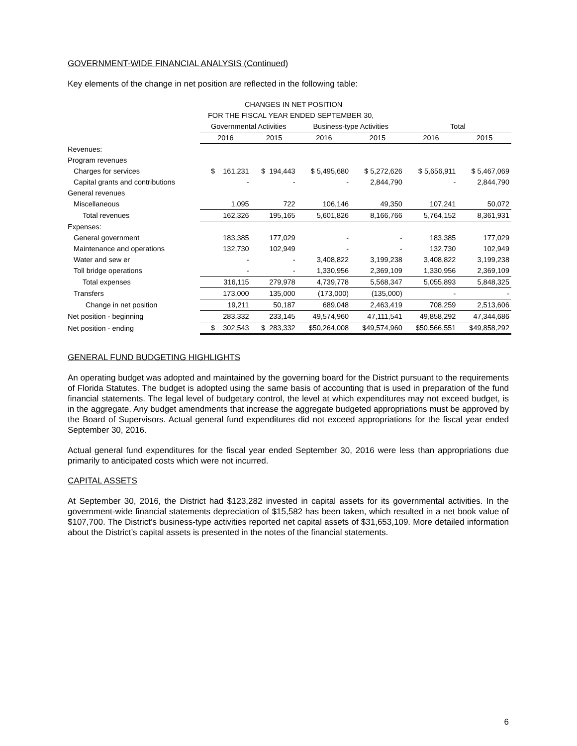GOVERNMENT-WIDE FINANCIAL ANALYSIS (Continued)
Key elements of the change in net position are reflected in the following table:
| | CHANGES IN NET POSITION | | | | | |
| | FOR THE FISCAL YEAR ENDED SEPTEMBER 30, | | | | | |
| | Governmental Activities | | Business-type Activities | | Total | |
| | 2016 | 2015 | 2016 | 2015 | 2016 | 2015 |
| Revenues: | | | | | | |
| Program revenues | | | | | | |
| Charges for services | $ 161,231 | $ 194,443 | $ 5,495,680 | $ 5,272,626 | $ 5,656,911 | $ 5,467,069 |
| Capital grants and contributions | - | - | - | 2,844,790 | - | 2,844,790 |
| General revenues | | | | | | |
| Miscellaneous | 1,095 | 722 | 106,146 | 49,350 | 107,241 | 50,072 |
| Total revenues | 162,326 | 195,165 | 5,601,826 | 8,166,766 | 5,764,152 | 8,361,931 |
| Expenses: | | | | | | |
| General government | 183,385 | 177,029 | - | - | 183,385 | 177,029 |
| Maintenance and operations | 132,730 | 102,949 | - | - | 132,730 | 102,949 |
| Water and sew er | - | - | 3,408,822 | 3,199,238 | 3,408,822 | 3,199,238 |
| Toll bridge operations | - | - | 1,330,956 | 2,369,109 | 1,330,956 | 2,369,109 |
| Total expenses | 316,115 | 279,978 | 4,739,778 | 5,568,347 | 5,055,893 | 5,848,325 |
| Transfers | 173,000 | 135,000 | (173,000) | (135,000) | - | - |
| Change in net position | 19,211 | 50,187 | 689,048 | 2,463,419 | 708,259 | 2,513,606 |
| Net position - beginning | 283,332 | 233,145 | 49,574,960 | 47,111,541 | 49,858,292 | 47,344,686 |
| Net position - ending | $ 302,543 | $ 283,332 | $50,264,008 | $49,574,960 | $50,566,551 | $49,858,292 |
GENERAL FUND BUDGETING HIGHLIGHTS
An operating budget was adopted and maintained by the governing board for the District pursuant to the requirements of Florida Statutes. The budget is adopted using the same basis of accounting that is used in preparation of the fund financial statements. The legal level of budgetary control, the level at which expenditures may not exceed budget, is in the aggregate. Any budget amendments that increase the aggregate budgeted appropriations must be approved by the Board of Supervisors. Actual general fund expenditures did not exceed appropriations for the fiscal year ended September 30, 2016.
Actual general fund expenditures for the fiscal year ended September 30, 2016 were less than appropriations due primarily to anticipated costs which were not incurred.
CAPITAL ASSETS
At September 30, 2016, the District had $123,282 invested in capital assets for its governmental activities. In the government-wide financial statements depreciation of $15,582 has been taken, which resulted in a net book value of $107,700. The District’s business-type activities reported net capital assets of $31,653,109. More detailed information about the District’s capital assets is presented in the notes of the financial statements.
6